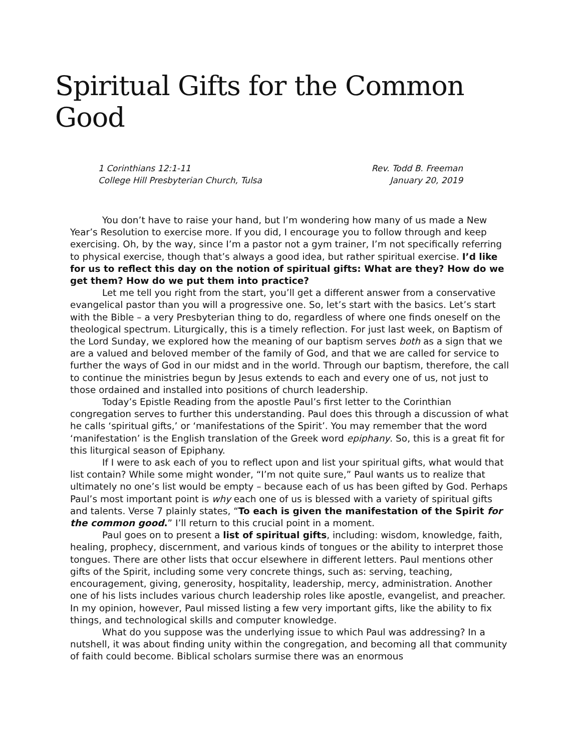Spiritual Gifts for the Common Good
1 Corinthians 12:1-11
College Hill Presbyterian Church, Tulsa
Rev. Todd B. Freeman
January 20, 2019
You don’t have to raise your hand, but I’m wondering how many of us made a New Year’s Resolution to exercise more. If you did, I encourage you to follow through and keep exercising. Oh, by the way, since I’m a pastor not a gym trainer, I’m not specifically referring to physical exercise, though that’s always a good idea, but rather spiritual exercise. I’d like for us to reflect this day on the notion of spiritual gifts: What are they? How do we get them? How do we put them into practice?
Let me tell you right from the start, you’ll get a different answer from a conservative evangelical pastor than you will a progressive one. So, let’s start with the basics. Let’s start with the Bible – a very Presbyterian thing to do, regardless of where one finds oneself on the theological spectrum. Liturgically, this is a timely reflection. For just last week, on Baptism of the Lord Sunday, we explored how the meaning of our baptism serves both as a sign that we are a valued and beloved member of the family of God, and that we are called for service to further the ways of God in our midst and in the world. Through our baptism, therefore, the call to continue the ministries begun by Jesus extends to each and every one of us, not just to those ordained and installed into positions of church leadership.
Today’s Epistle Reading from the apostle Paul’s first letter to the Corinthian congregation serves to further this understanding. Paul does this through a discussion of what he calls ‘spiritual gifts,’ or ‘manifestations of the Spirit’. You may remember that the word ‘manifestation’ is the English translation of the Greek word epiphany. So, this is a great fit for this liturgical season of Epiphany.
If I were to ask each of you to reflect upon and list your spiritual gifts, what would that list contain? While some might wonder, “I’m not quite sure,” Paul wants us to realize that ultimately no one’s list would be empty – because each of us has been gifted by God. Perhaps Paul’s most important point is why each one of us is blessed with a variety of spiritual gifts and talents. Verse 7 plainly states, “To each is given the manifestation of the Spirit for the common good.” I’ll return to this crucial point in a moment.
Paul goes on to present a list of spiritual gifts, including: wisdom, knowledge, faith, healing, prophecy, discernment, and various kinds of tongues or the ability to interpret those tongues. There are other lists that occur elsewhere in different letters. Paul mentions other gifts of the Spirit, including some very concrete things, such as: serving, teaching, encouragement, giving, generosity, hospitality, leadership, mercy, administration. Another one of his lists includes various church leadership roles like apostle, evangelist, and preacher. In my opinion, however, Paul missed listing a few very important gifts, like the ability to fix things, and technological skills and computer knowledge.
What do you suppose was the underlying issue to which Paul was addressing? In a nutshell, it was about finding unity within the congregation, and becoming all that community of faith could become. Biblical scholars surmise there was an enormous